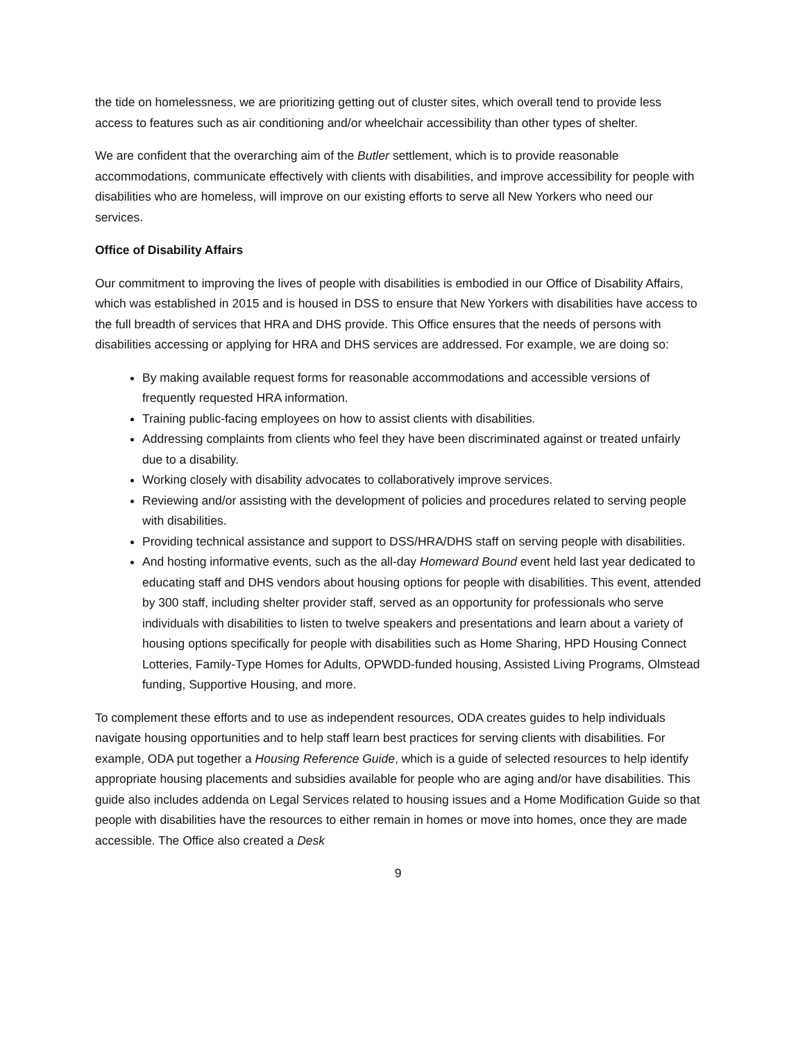the tide on homelessness, we are prioritizing getting out of cluster sites, which overall tend to provide less access to features such as air conditioning and/or wheelchair accessibility than other types of shelter.
We are confident that the overarching aim of the Butler settlement, which is to provide reasonable accommodations, communicate effectively with clients with disabilities, and improve accessibility for people with disabilities who are homeless, will improve on our existing efforts to serve all New Yorkers who need our services.
Office of Disability Affairs
Our commitment to improving the lives of people with disabilities is embodied in our Office of Disability Affairs, which was established in 2015 and is housed in DSS to ensure that New Yorkers with disabilities have access to the full breadth of services that HRA and DHS provide. This Office ensures that the needs of persons with disabilities accessing or applying for HRA and DHS services are addressed. For example, we are doing so:
By making available request forms for reasonable accommodations and accessible versions of frequently requested HRA information.
Training public-facing employees on how to assist clients with disabilities.
Addressing complaints from clients who feel they have been discriminated against or treated unfairly due to a disability.
Working closely with disability advocates to collaboratively improve services.
Reviewing and/or assisting with the development of policies and procedures related to serving people with disabilities.
Providing technical assistance and support to DSS/HRA/DHS staff on serving people with disabilities.
And hosting informative events, such as the all-day Homeward Bound event held last year dedicated to educating staff and DHS vendors about housing options for people with disabilities. This event, attended by 300 staff, including shelter provider staff, served as an opportunity for professionals who serve individuals with disabilities to listen to twelve speakers and presentations and learn about a variety of housing options specifically for people with disabilities such as Home Sharing, HPD Housing Connect Lotteries, Family-Type Homes for Adults, OPWDD-funded housing, Assisted Living Programs, Olmstead funding, Supportive Housing, and more.
To complement these efforts and to use as independent resources, ODA creates guides to help individuals navigate housing opportunities and to help staff learn best practices for serving clients with disabilities. For example, ODA put together a Housing Reference Guide, which is a guide of selected resources to help identify appropriate housing placements and subsidies available for people who are aging and/or have disabilities. This guide also includes addenda on Legal Services related to housing issues and a Home Modification Guide so that people with disabilities have the resources to either remain in homes or move into homes, once they are made accessible. The Office also created a Desk
9